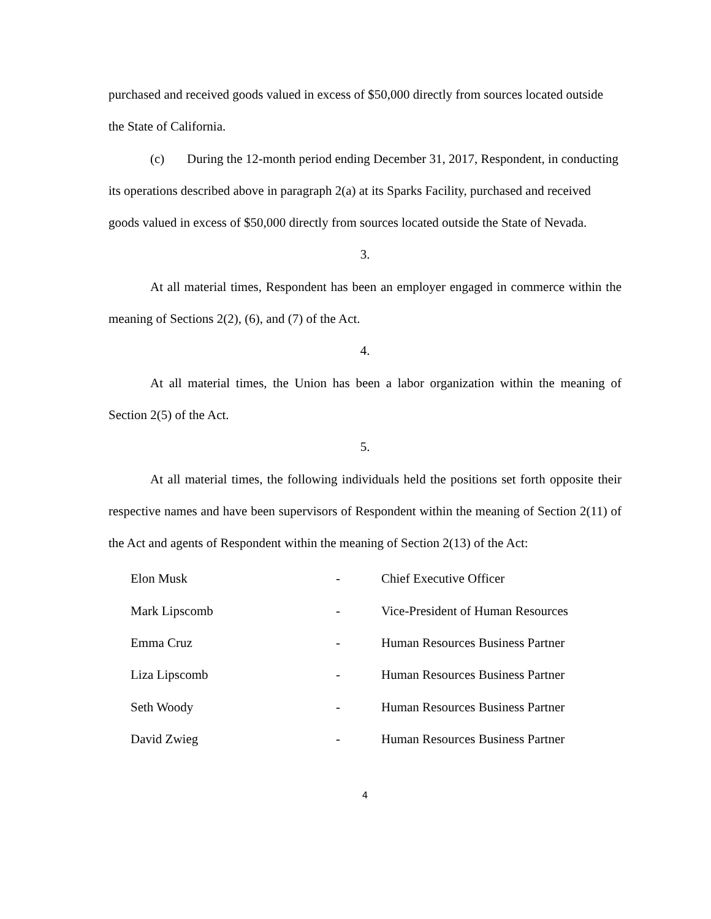purchased and received goods valued in excess of $50,000 directly from sources located outside the State of California.
(c) During the 12-month period ending December 31, 2017, Respondent, in conducting its operations described above in paragraph 2(a) at its Sparks Facility, purchased and received goods valued in excess of $50,000 directly from sources located outside the State of Nevada.
3.
At all material times, Respondent has been an employer engaged in commerce within the meaning of Sections 2(2), (6), and (7) of the Act.
4.
At all material times, the Union has been a labor organization within the meaning of Section 2(5) of the Act.
5.
At all material times, the following individuals held the positions set forth opposite their respective names and have been supervisors of Respondent within the meaning of Section 2(11) of the Act and agents of Respondent within the meaning of Section 2(13) of the Act:
| Elon Musk | - | Chief Executive Officer |
| Mark Lipscomb | - | Vice-President of Human Resources |
| Emma Cruz | - | Human Resources Business Partner |
| Liza Lipscomb | - | Human Resources Business Partner |
| Seth Woody | - | Human Resources Business Partner |
| David Zwieg | - | Human Resources Business Partner |
4